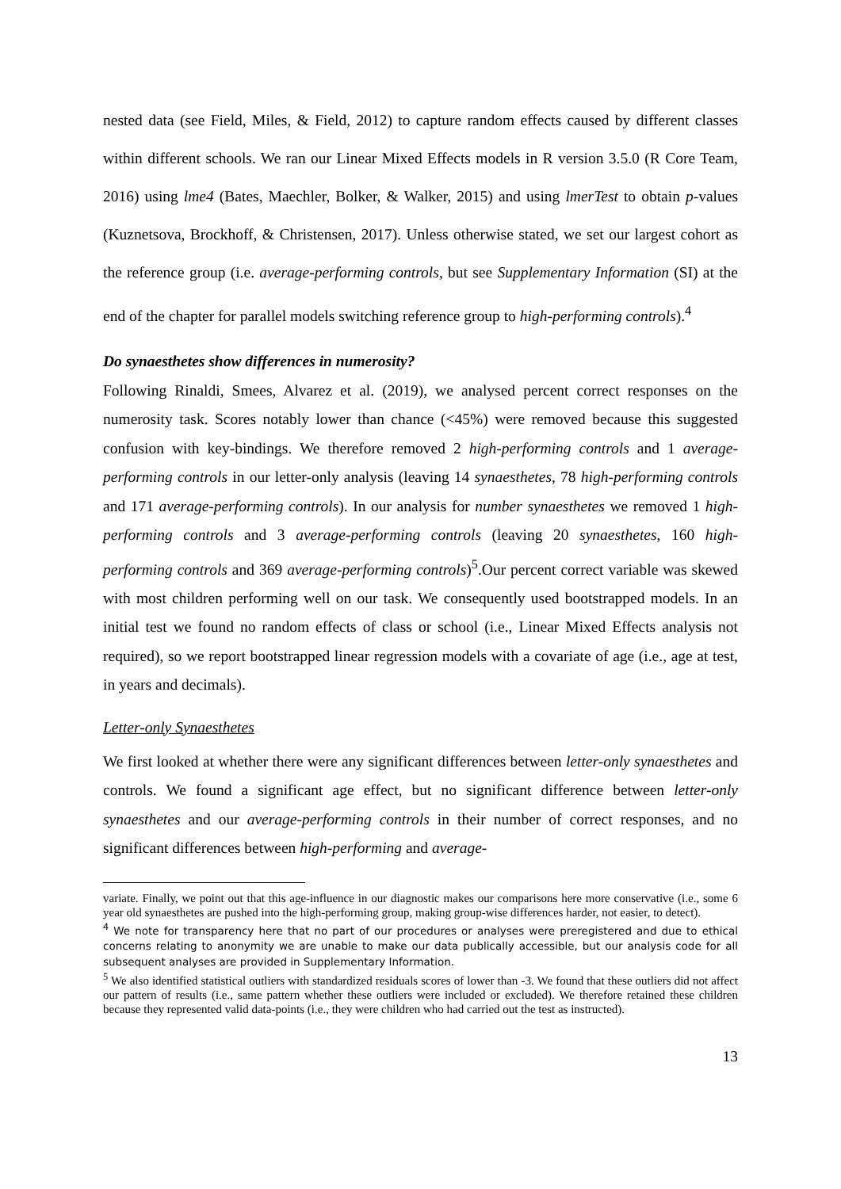nested data (see Field, Miles, & Field, 2012) to capture random effects caused by different classes within different schools. We ran our Linear Mixed Effects models in R version 3.5.0 (R Core Team, 2016) using lme4 (Bates, Maechler, Bolker, & Walker, 2015) and using lmerTest to obtain p-values (Kuznetsova, Brockhoff, & Christensen, 2017). Unless otherwise stated, we set our largest cohort as the reference group (i.e. average-performing controls, but see Supplementary Information (SI) at the end of the chapter for parallel models switching reference group to high-performing controls).<sup>4</sup>
Do synaesthetes show differences in numerosity?
Following Rinaldi, Smees, Alvarez et al. (2019), we analysed percent correct responses on the numerosity task. Scores notably lower than chance (<45%) were removed because this suggested confusion with key-bindings. We therefore removed 2 high-performing controls and 1 average-performing controls in our letter-only analysis (leaving 14 synaesthetes, 78 high-performing controls and 171 average-performing controls). In our analysis for number synaesthetes we removed 1 high-performing controls and 3 average-performing controls (leaving 20 synaesthetes, 160 high-performing controls and 369 average-performing controls)<sup>5</sup>.Our percent correct variable was skewed with most children performing well on our task. We consequently used bootstrapped models. In an initial test we found no random effects of class or school (i.e., Linear Mixed Effects analysis not required), so we report bootstrapped linear regression models with a covariate of age (i.e., age at test, in years and decimals).
Letter-only Synaesthetes
We first looked at whether there were any significant differences between letter-only synaesthetes and controls. We found a significant age effect, but no significant difference between letter-only synaesthetes and our average-performing controls in their number of correct responses, and no significant differences between high-performing and average-
variate. Finally, we point out that this age-influence in our diagnostic makes our comparisons here more conservative (i.e., some 6 year old synaesthetes are pushed into the high-performing group, making group-wise differences harder, not easier, to detect).
<sup>4</sup> We note for transparency here that no part of our procedures or analyses were preregistered and due to ethical concerns relating to anonymity we are unable to make our data publically accessible, but our analysis code for all subsequent analyses are provided in Supplementary Information.
<sup>5</sup> We also identified statistical outliers with standardized residuals scores of lower than -3. We found that these outliers did not affect our pattern of results (i.e., same pattern whether these outliers were included or excluded). We therefore retained these children because they represented valid data-points (i.e., they were children who had carried out the test as instructed).
13